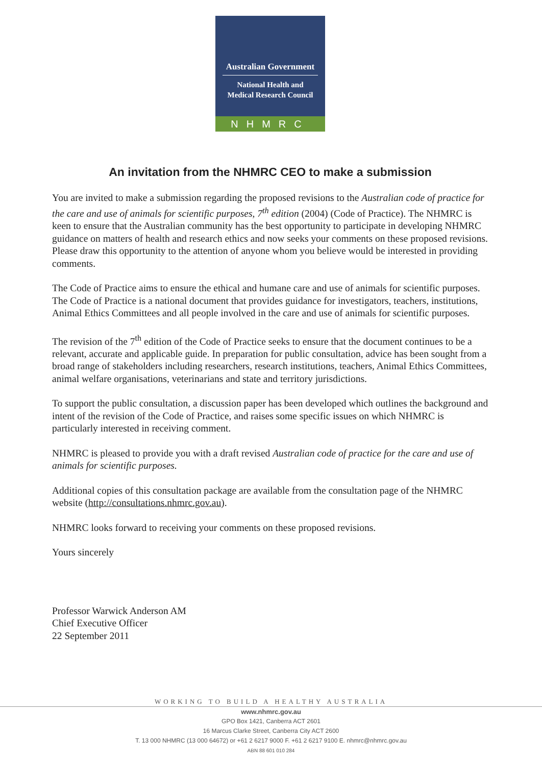Australian Government
National Health and
Medical Research Council
NHMRC
An invitation from the NHMRC CEO to make a submission
You are invited to make a submission regarding the proposed revisions to the Australian code of practice for the care and use of animals for scientific purposes, 7<sup>th</sup> edition (2004) (Code of Practice). The NHMRC is keen to ensure that the Australian community has the best opportunity to participate in developing NHMRC guidance on matters of health and research ethics and now seeks your comments on these proposed revisions. Please draw this opportunity to the attention of anyone whom you believe would be interested in providing comments.
The Code of Practice aims to ensure the ethical and humane care and use of animals for scientific purposes. The Code of Practice is a national document that provides guidance for investigators, teachers, institutions, Animal Ethics Committees and all people involved in the care and use of animals for scientific purposes.
The revision of the 7<sup>th</sup> edition of the Code of Practice seeks to ensure that the document continues to be a relevant, accurate and applicable guide. In preparation for public consultation, advice has been sought from a broad range of stakeholders including researchers, research institutions, teachers, Animal Ethics Committees, animal welfare organisations, veterinarians and state and territory jurisdictions.
To support the public consultation, a discussion paper has been developed which outlines the background and intent of the revision of the Code of Practice, and raises some specific issues on which NHMRC is particularly interested in receiving comment.
NHMRC is pleased to provide you with a draft revised Australian code of practice for the care and use of animals for scientific purposes.
Additional copies of this consultation package are available from the consultation page of the NHMRC website (http://consultations.nhmrc.gov.au).
NHMRC looks forward to receiving your comments on these proposed revisions.
Yours sincerely
Professor Warwick Anderson AM
Chief Executive Officer
22 September 2011
WORKING TO BUILD A HEALTHY AUSTRALIA
www.nhmrc.gov.au
GPO Box 1421, Canberra ACT 2601
16 Marcus Clarke Street, Canberra City ACT 2600
T. 13 000 NHMRC (13 000 64672) or +61 2 6217 9000 F. +61 2 6217 9100 E. nhmrc@nhmrc.gov.au
ABN 88 601 010 284